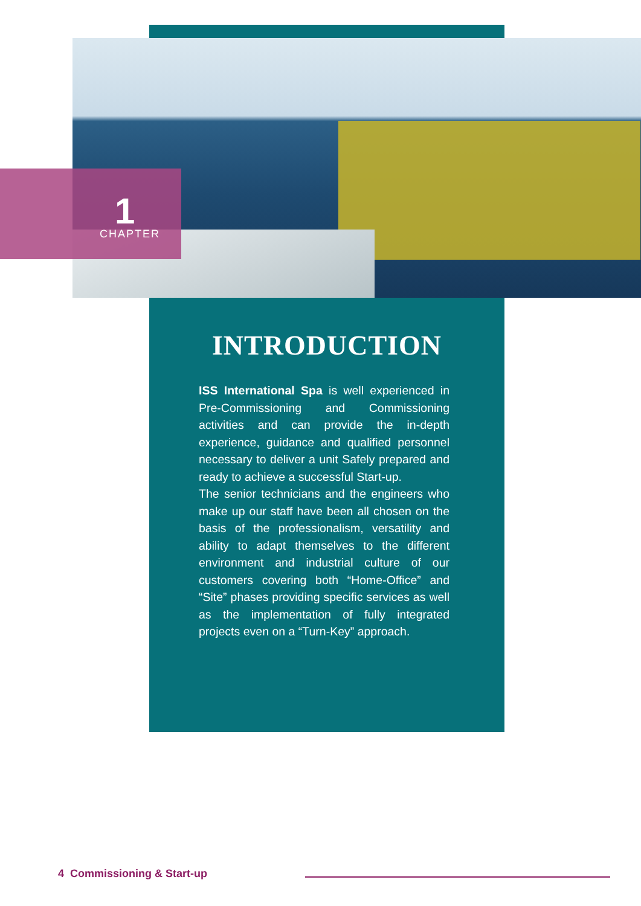1
CHAPTER
INTRODUCTION
ISS International Spa is well experienced in Pre-Commissioning and Commissioning activities and can provide the in-depth experience, guidance and qualified personnel necessary to deliver a unit Safely prepared and ready to achieve a successful Start-up.
The senior technicians and the engineers who make up our staff have been all chosen on the basis of the professionalism, versatility and ability to adapt themselves to the different environment and industrial culture of our customers covering both “Home-Office” and “Site” phases providing specific services as well as the implementation of fully integrated projects even on a “Turn-Key” approach.
4 Commissioning & Start-up